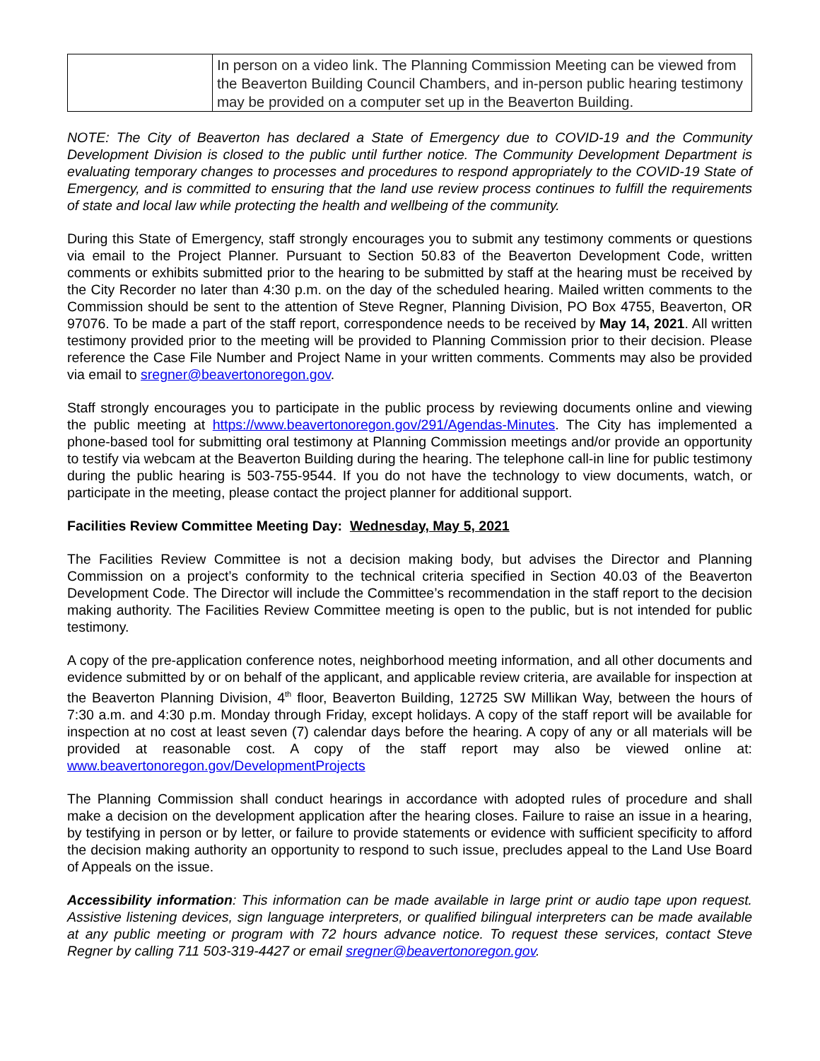| | In person on a video link. The Planning Commission Meeting can be viewed from the Beaverton Building Council Chambers, and in-person public hearing testimony may be provided on a computer set up in the Beaverton Building. |
NOTE: The City of Beaverton has declared a State of Emergency due to COVID-19 and the Community Development Division is closed to the public until further notice. The Community Development Department is evaluating temporary changes to processes and procedures to respond appropriately to the COVID-19 State of Emergency, and is committed to ensuring that the land use review process continues to fulfill the requirements of state and local law while protecting the health and wellbeing of the community.
During this State of Emergency, staff strongly encourages you to submit any testimony comments or questions via email to the Project Planner. Pursuant to Section 50.83 of the Beaverton Development Code, written comments or exhibits submitted prior to the hearing to be submitted by staff at the hearing must be received by the City Recorder no later than 4:30 p.m. on the day of the scheduled hearing. Mailed written comments to the Commission should be sent to the attention of Steve Regner, Planning Division, PO Box 4755, Beaverton, OR 97076. To be made a part of the staff report, correspondence needs to be received by May 14, 2021. All written testimony provided prior to the meeting will be provided to Planning Commission prior to their decision. Please reference the Case File Number and Project Name in your written comments. Comments may also be provided via email to sregner@beavertonoregon.gov.
Staff strongly encourages you to participate in the public process by reviewing documents online and viewing the public meeting at https://www.beavertonoregon.gov/291/Agendas-Minutes. The City has implemented a phone-based tool for submitting oral testimony at Planning Commission meetings and/or provide an opportunity to testify via webcam at the Beaverton Building during the hearing. The telephone call-in line for public testimony during the public hearing is 503-755-9544. If you do not have the technology to view documents, watch, or participate in the meeting, please contact the project planner for additional support.
Facilities Review Committee Meeting Day: Wednesday, May 5, 2021
The Facilities Review Committee is not a decision making body, but advises the Director and Planning Commission on a project’s conformity to the technical criteria specified in Section 40.03 of the Beaverton Development Code. The Director will include the Committee’s recommendation in the staff report to the decision making authority. The Facilities Review Committee meeting is open to the public, but is not intended for public testimony.
A copy of the pre-application conference notes, neighborhood meeting information, and all other documents and evidence submitted by or on behalf of the applicant, and applicable review criteria, are available for inspection at the Beaverton Planning Division, 4<sup>th</sup> floor, Beaverton Building, 12725 SW Millikan Way, between the hours of 7:30 a.m. and 4:30 p.m. Monday through Friday, except holidays. A copy of the staff report will be available for inspection at no cost at least seven (7) calendar days before the hearing. A copy of any or all materials will be provided at reasonable cost. A copy of the staff report may also be viewed online at: www.beavertonoregon.gov/DevelopmentProjects
The Planning Commission shall conduct hearings in accordance with adopted rules of procedure and shall make a decision on the development application after the hearing closes. Failure to raise an issue in a hearing, by testifying in person or by letter, or failure to provide statements or evidence with sufficient specificity to afford the decision making authority an opportunity to respond to such issue, precludes appeal to the Land Use Board of Appeals on the issue.
Accessibility information: This information can be made available in large print or audio tape upon request. Assistive listening devices, sign language interpreters, or qualified bilingual interpreters can be made available at any public meeting or program with 72 hours advance notice. To request these services, contact Steve Regner by calling 711 503-319-4427 or email sregner@beavertonoregon.gov.